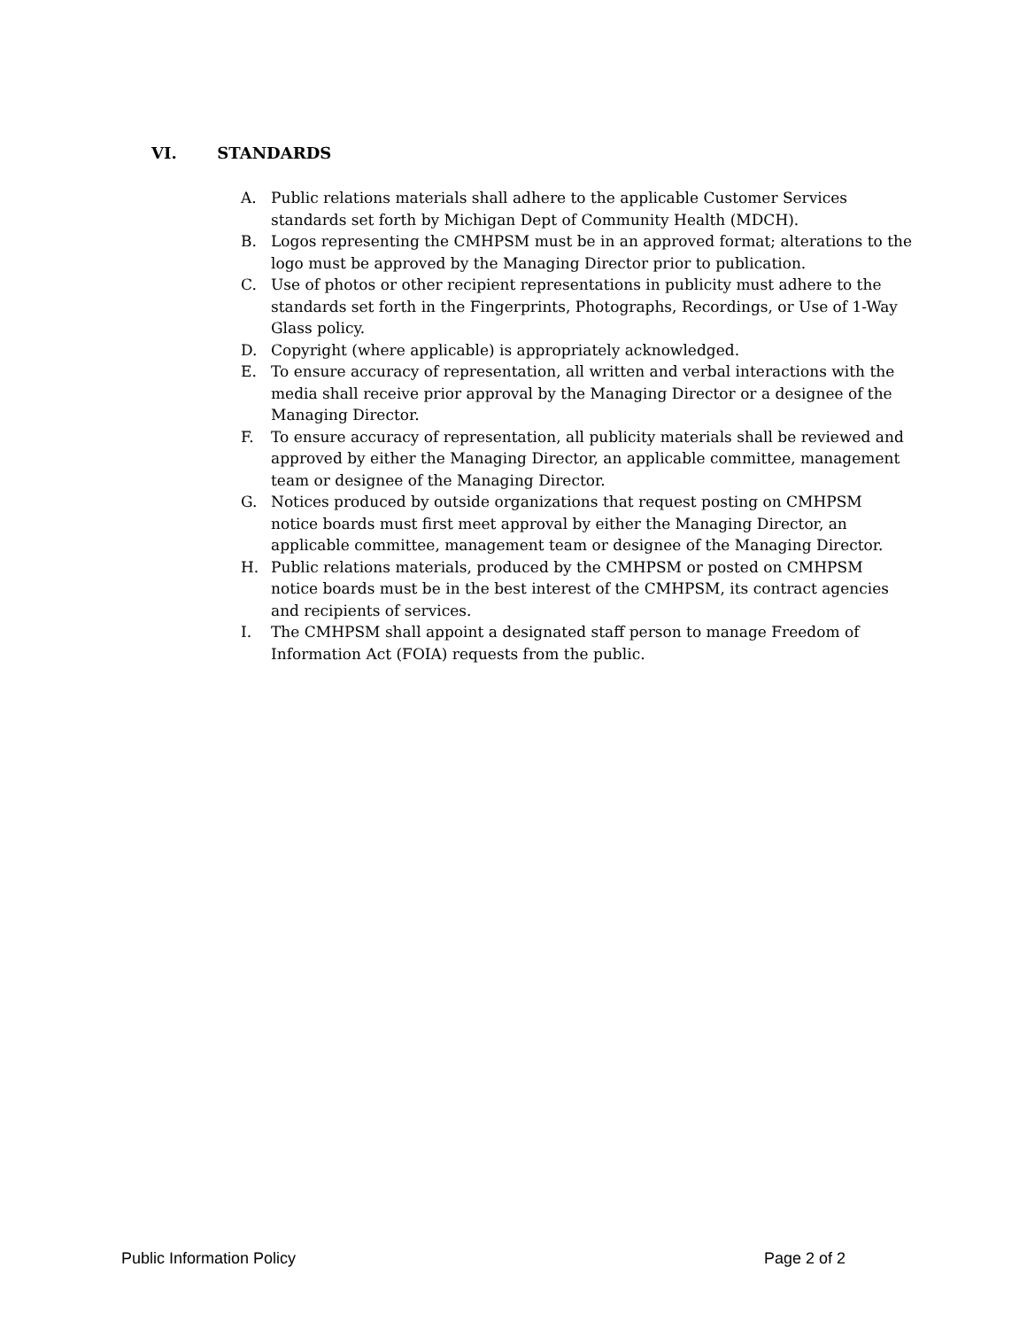VI. STANDARDS
A. Public relations materials shall adhere to the applicable Customer Services standards set forth by Michigan Dept of Community Health (MDCH).
B. Logos representing the CMHPSM must be in an approved format; alterations to the logo must be approved by the Managing Director prior to publication.
C. Use of photos or other recipient representations in publicity must adhere to the standards set forth in the Fingerprints, Photographs, Recordings, or Use of 1-Way Glass policy.
D. Copyright (where applicable) is appropriately acknowledged.
E. To ensure accuracy of representation, all written and verbal interactions with the media shall receive prior approval by the Managing Director or a designee of the Managing Director.
F. To ensure accuracy of representation, all publicity materials shall be reviewed and approved by either the Managing Director, an applicable committee, management team or designee of the Managing Director.
G. Notices produced by outside organizations that request posting on CMHPSM notice boards must first meet approval by either the Managing Director, an applicable committee, management team or designee of the Managing Director.
H. Public relations materials, produced by the CMHPSM or posted on CMHPSM notice boards must be in the best interest of the CMHPSM, its contract agencies and recipients of services.
I. The CMHPSM shall appoint a designated staff person to manage Freedom of Information Act (FOIA) requests from the public.
Public Information Policy Page 2 of 2